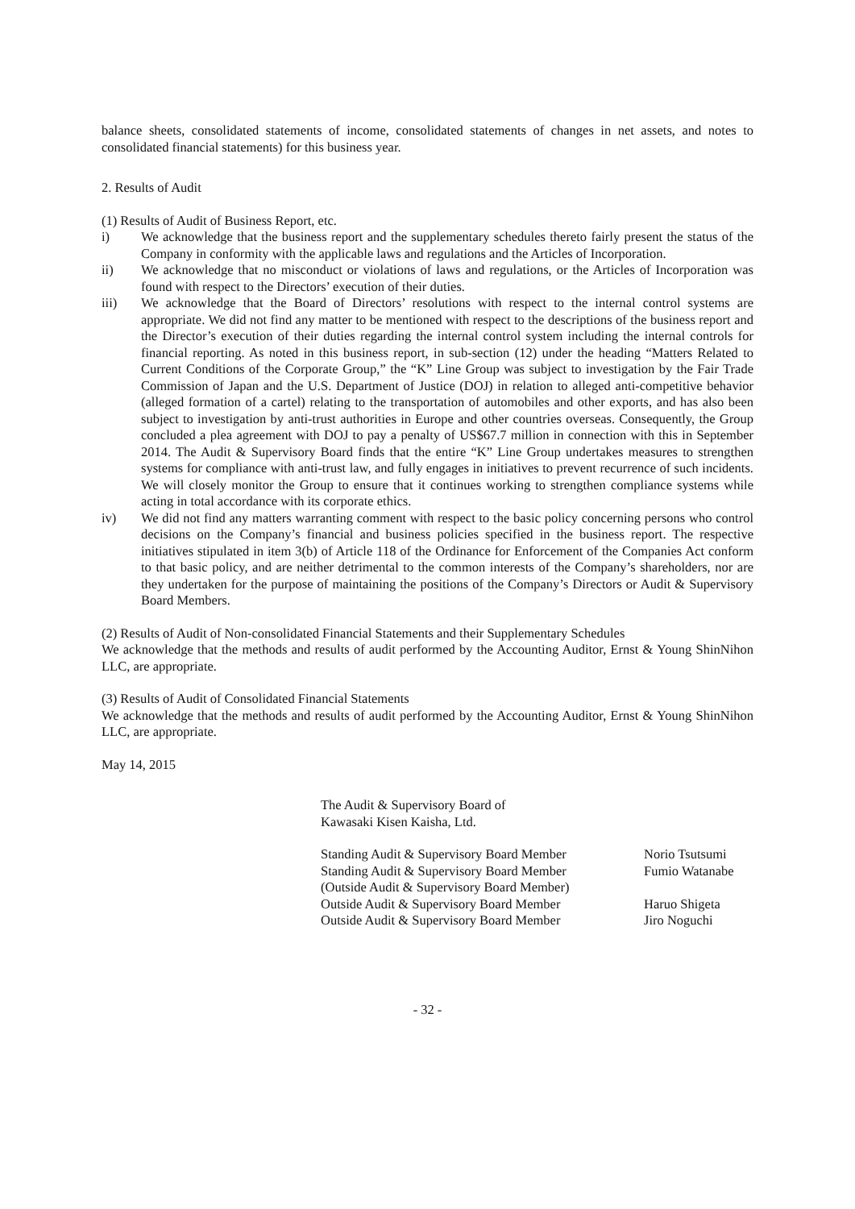balance sheets, consolidated statements of income, consolidated statements of changes in net assets, and notes to consolidated financial statements) for this business year.
2. Results of Audit
(1) Results of Audit of Business Report, etc.
i) We acknowledge that the business report and the supplementary schedules thereto fairly present the status of the Company in conformity with the applicable laws and regulations and the Articles of Incorporation.
ii) We acknowledge that no misconduct or violations of laws and regulations, or the Articles of Incorporation was found with respect to the Directors’ execution of their duties.
iii) We acknowledge that the Board of Directors’ resolutions with respect to the internal control systems are appropriate. We did not find any matter to be mentioned with respect to the descriptions of the business report and the Director’s execution of their duties regarding the internal control system including the internal controls for financial reporting. As noted in this business report, in sub-section (12) under the heading “Matters Related to Current Conditions of the Corporate Group,” the “K” Line Group was subject to investigation by the Fair Trade Commission of Japan and the U.S. Department of Justice (DOJ) in relation to alleged anti-competitive behavior (alleged formation of a cartel) relating to the transportation of automobiles and other exports, and has also been subject to investigation by anti-trust authorities in Europe and other countries overseas. Consequently, the Group concluded a plea agreement with DOJ to pay a penalty of US$67.7 million in connection with this in September 2014. The Audit & Supervisory Board finds that the entire “K” Line Group undertakes measures to strengthen systems for compliance with anti-trust law, and fully engages in initiatives to prevent recurrence of such incidents. We will closely monitor the Group to ensure that it continues working to strengthen compliance systems while acting in total accordance with its corporate ethics.
iv) We did not find any matters warranting comment with respect to the basic policy concerning persons who control decisions on the Company’s financial and business policies specified in the business report. The respective initiatives stipulated in item 3(b) of Article 118 of the Ordinance for Enforcement of the Companies Act conform to that basic policy, and are neither detrimental to the common interests of the Company’s shareholders, nor are they undertaken for the purpose of maintaining the positions of the Company’s Directors or Audit & Supervisory Board Members.
(2) Results of Audit of Non-consolidated Financial Statements and their Supplementary Schedules
We acknowledge that the methods and results of audit performed by the Accounting Auditor, Ernst & Young ShinNihon LLC, are appropriate.
(3) Results of Audit of Consolidated Financial Statements
We acknowledge that the methods and results of audit performed by the Accounting Auditor, Ernst & Young ShinNihon LLC, are appropriate.
May 14, 2015
The Audit & Supervisory Board of
Kawasaki Kisen Kaisha, Ltd.
Standing Audit & Supervisory Board Member Norio Tsutsumi
Standing Audit & Supervisory Board Member Fumio Watanabe
(Outside Audit & Supervisory Board Member)
Outside Audit & Supervisory Board Member Haruo Shigeta
Outside Audit & Supervisory Board Member Jiro Noguchi
- 32 -